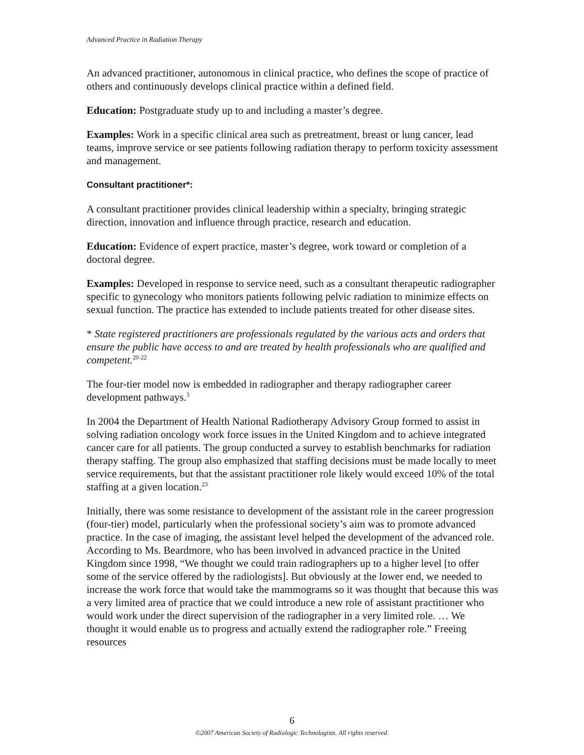Advanced Practice in Radiation Therapy
An advanced practitioner, autonomous in clinical practice, who defines the scope of practice of others and continuously develops clinical practice within a defined field.
Education: Postgraduate study up to and including a master’s degree.
Examples: Work in a specific clinical area such as pretreatment, breast or lung cancer, lead teams, improve service or see patients following radiation therapy to perform toxicity assessment and management.
Consultant practitioner*:
A consultant practitioner provides clinical leadership within a specialty, bringing strategic direction, innovation and influence through practice, research and education.
Education: Evidence of expert practice, master’s degree, work toward or completion of a doctoral degree.
Examples: Developed in response to service need, such as a consultant therapeutic radiographer specific to gynecology who monitors patients following pelvic radiation to minimize effects on sexual function. The practice has extended to include patients treated for other disease sites.
* State registered practitioners are professionals regulated by the various acts and orders that ensure the public have access to and are treated by health professionals who are qualified and competent.<sup>20-22</sup>
The four-tier model now is embedded in radiographer and therapy radiographer career development pathways.<sup>3</sup>
In 2004 the Department of Health National Radiotherapy Advisory Group formed to assist in solving radiation oncology work force issues in the United Kingdom and to achieve integrated cancer care for all patients. The group conducted a survey to establish benchmarks for radiation therapy staffing. The group also emphasized that staffing decisions must be made locally to meet service requirements, but that the assistant practitioner role likely would exceed 10% of the total staffing at a given location.<sup>23</sup>
Initially, there was some resistance to development of the assistant role in the career progression (four-tier) model, particularly when the professional society’s aim was to promote advanced practice. In the case of imaging, the assistant level helped the development of the advanced role. According to Ms. Beardmore, who has been involved in advanced practice in the United Kingdom since 1998, “We thought we could train radiographers up to a higher level [to offer some of the service offered by the radiologists]. But obviously at the lower end, we needed to increase the work force that would take the mammograms so it was thought that because this was a very limited area of practice that we could introduce a new role of assistant practitioner who would work under the direct supervision of the radiographer in a very limited role. … We thought it would enable us to progress and actually extend the radiographer role.” Freeing resources
6
©2007 American Society of Radiologic Technologists. All rights reserved.